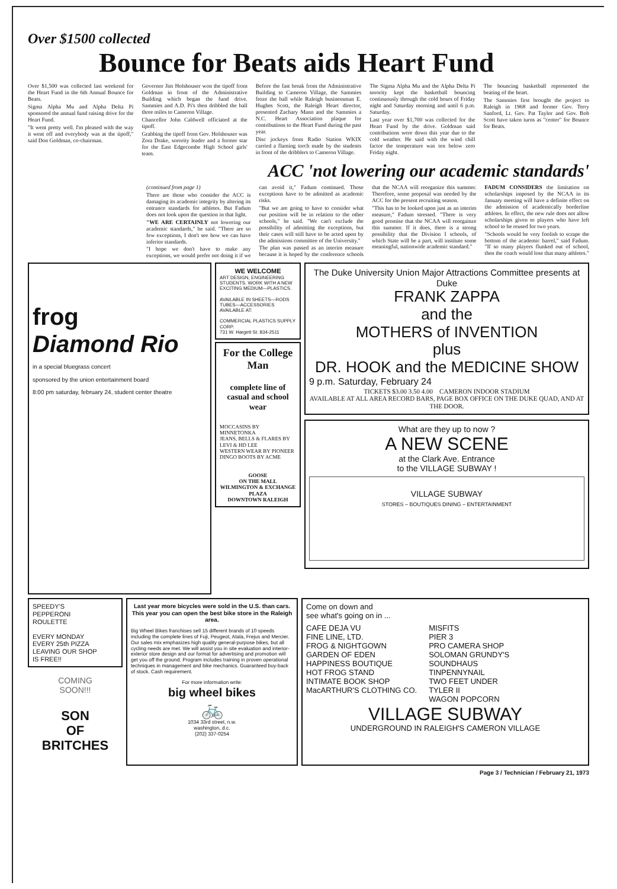Over $1500 collected
Bounce for Beats aids Heart Fund
Over $1,500 was collected last weekend for the Heart Fund in the 6th Annual Bounce for Beats.
Sigma Alpha Mu and Alpha Delta Pi sponsored the annual fund raising drive for the Heart Fund.
"It went pretty well. I'm pleased with the way it went off and everybody was at the tipoff," said Don Goldman, co-chairman.
Governor Jim Holshouser won the tipoff from Goldman in front of the Administrative Building which began the fund drive. Sammies and A.D. Pi's then dribbled the ball three miles to Cameron Village.
Chancellor John Caldwell officiated at the tipoff.
Grabbing the tipoff from Gov. Holshouser was Zora Drake, sorority leader and a former star for the East Edgecombe High School girls' team.
Before the fast break from the Administrative Building to Cameron Village, the Sammies froze the ball while Raleigh businessman E. Hughes Scott, the Raleigh Heart director, presented Zachary Mann and the Sammies a N.C. Heart Association plaque for contributions to the Heart Fund during the past year.
Disc jockeys from Radio Station WKIX carried a flaming torch made by the students in front of the dribblers to Cameron Village.
The Sigma Alpha Mu and the Alpha Delta Pi sorority kept the basketball bouncing continuously through the cold hours of Friday night and Saturday morning and until 6 p.m. Saturday.
Last year over $1,700 was collected for the Heart Fund by the drive. Goldman said contributions were down this year due to the cold weather. He said with the wind chill factor the temperature was ten below zero Friday night.
The bouncing basketball represented the beating of the heart.
The Sammies first brought the project to Raleigh in 1968 and former Gov. Terry Sanford, Lt. Gov. Pat Taylor and Gov. Bob Scott have taken turns as "center" for Bounce for Beats.
ACC 'not lowering our academic standards'
(continued from page 1)
There are those who consider the ACC is damaging its academic integrity by altering its entrance standards for athletes. But Fadum does not look upon the question in that light.
"WE ARE CERTAINLY not lowering our academic standards," he said. "There are so few exceptions, I don't see how we can have inferior standards.
"I hope we don't have to make any exceptions, we would prefer not doing it if we can avoid it," Fadum continued. Those exceptions have to be admitted as academic risks.
"But we are going to have to consider what our position will be in relation to the other schools," he said. "We can't exclude the possibility of admitting the exceptions, but their cases will still have to be acted upon by the admissions committee of the University."
The plan was passed as an interim measure because it is hoped by the conference schools that the NCAA will reorganize this summer. Therefore, some proposal was needed by the ACC for the present recruiting season.
"This has to be looked upon just as an interim measure," Fadum stressed. "There is very good promise that the NCAA will reorgainze this summer. If it does, there is a strong possibility that the Division I schools, of which State will be a part, will institute some meaningful, nationwide academic standard."
FADUM CONSIDERS the limitation on scholarships imposed by the NCAA in its January meeting will have a definite effect on the admission of academically borderline athletes. In effect, the new rule does not allow scholarships given to players who have left school to be reused for two years.
"Schools would be very foolish to scrape the bottom of the academic barrel," said Fadum. "If so many players flunked out of school, then the coach would lose that many athletes."
frog
Diamond Rio
in a special bluegrass concert
sponsored by the union entertainment board
8:00 pm saturday, february 24, student center theatre
WE WELCOME
ART DESIGN, ENGINEERING STUDENTS. WORK WITH A NEW EXCITING MEDIUM—PLASTICS.
AVAILABLE IN SHEETS—RODS TUBES—ACCESSORIES AVAILABLE AT:
COMMERCIAL PLASTICS SUPPLY CORP.
731 W. Hargett St. 834-2511
For the College Man
complete line of casual and school wear
MOCCASINS BY MINNETONKA
JEANS, BELLS & FLARES BY LEVI & HD LEE
WESTERN WEAR BY PIONEER
DINGO BOOTS BY ACME
GOOSE
ON THE MALL
WILMINGTON & EXCHANGE PLAZA
DOWNTOWN RALEIGH
The Duke University Union Major Attractions Committee presents at Duke
FRANK ZAPPA
and the
MOTHERS of INVENTION
plus
DR. HOOK and the MEDICINE SHOW
9 p.m. Saturday, February 24
TICKETS $3.00 3.50 4.00 CAMERON INDOOR STADIUM
AVAILABLE AT ALL AREA RECORD BARS, PAGE BOX OFFICE ON THE DUKE QUAD, AND AT THE DOOR.
What are they up to now ?
A NEW SCENE
at the Clark Ave. Entrance
to the VILLAGE SUBWAY !
VILLAGE SUBWAY
STORES – BOUTIQUES DINING – ENTERTAINMENT
SPEEDY'S
PEPPERONI
ROULETTE
EVERY MONDAY
EVERY 25th PIZZA
LEAVING OUR SHOP
IS FREE!!
COMING
SOON!!!
SON
OF
BRITCHES
Last year more bicycles were sold in the U.S. than cars. This year you can open the best bike store in the Raleigh area.
Big Wheel Bikes franchises sell 15 different brands of 10 speeds including the complete lines of Fuji, Peugeot, Atala, Frejus and Mercier. Our sales mix emphasizes high quality general-purpose bikes, but all cycling needs are met. We will assist you in site evaluation and interior-exterior store design and our format for advertising and promotion will get you off the ground. Program includes training in proven operational techniques in management and bike mechanics. Guaranteed buy-back of stock. Cash requirement.
For more information write:
big wheel bikes
🚲
1034 33rd street, n.w.
washington, d.c.
(202) 337-0254
Come on down and
see what's going on in ...
CAFE DEJA VU
FINE LINE, LTD.
FROG & NIGHTGOWN
GARDEN OF EDEN
HAPPINESS BOUTIQUE
HOT FROG STAND
INTIMATE BOOK SHOP
MacARTHUR'S CLOTHING CO.
MISFITS
PIER 3
PRO CAMERA SHOP
SOLOMAN GRUNDY'S
SOUNDHAUS
TINPENNYNAIL
TWO FEET UNDER
TYLER II
WAGON POPCORN
VILLAGE SUBWAY
UNDERGROUND IN RALEIGH'S CAMERON VILLAGE
Page 3 / Technician / February 21, 1973